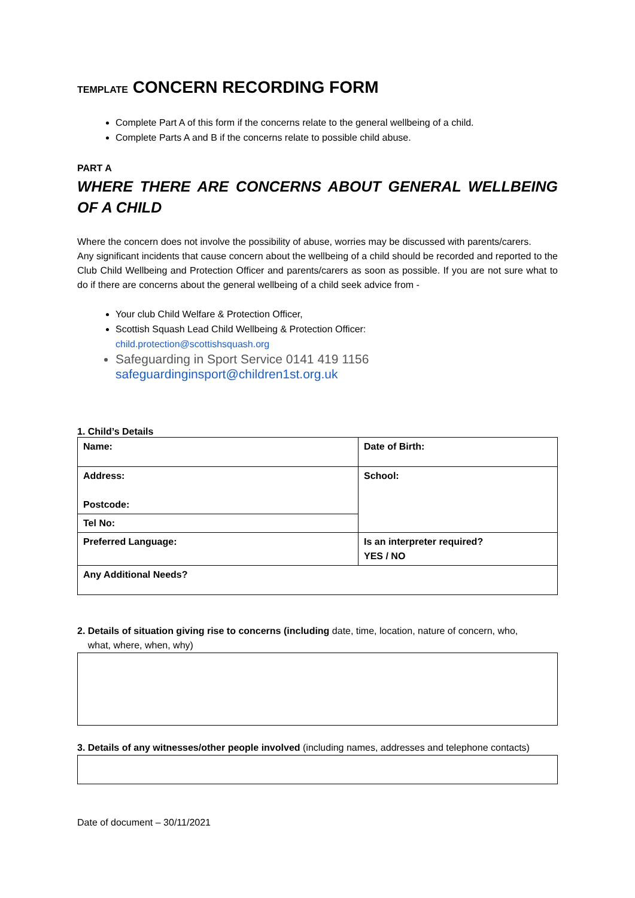TEMPLATE CONCERN RECORDING FORM
Complete Part A of this form if the concerns relate to the general wellbeing of a child.
Complete Parts A and B if the concerns relate to possible child abuse.
PART A
WHERE THERE ARE CONCERNS ABOUT GENERAL WELLBEING OF A CHILD
Where the concern does not involve the possibility of abuse, worries may be discussed with parents/carers.
Any significant incidents that cause concern about the wellbeing of a child should be recorded and reported to the Club Child Wellbeing and Protection Officer and parents/carers as soon as possible. If you are not sure what to do if there are concerns about the general wellbeing of a child seek advice from -
Your club Child Welfare & Protection Officer,
Scottish Squash Lead Child Wellbeing & Protection Officer:
child.protection@scottishsquash.org
Safeguarding in Sport Service 0141 419 1156
safeguardinginsport@children1st.org.uk
1. Child’s Details
| Name: | Date of Birth: |
| Address: Postcode: | School: |
| Tel No: | |
| Preferred Language: | Is an interpreter required? YES / NO |
| Any Additional Needs? | |
2. Details of situation giving rise to concerns (including date, time, location, nature of concern, who,
what, where, when, why)
3. Details of any witnesses/other people involved (including names, addresses and telephone contacts)
Date of document – 30/11/2021